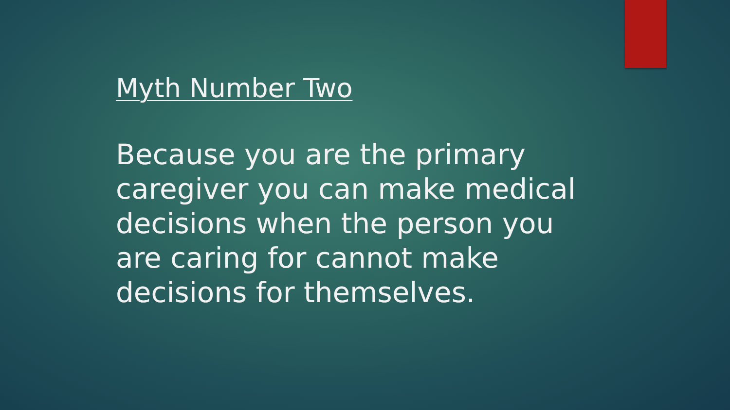Myth Number Two
Because you are the primary caregiver you can make medical decisions when the person you are caring for cannot make decisions for themselves.